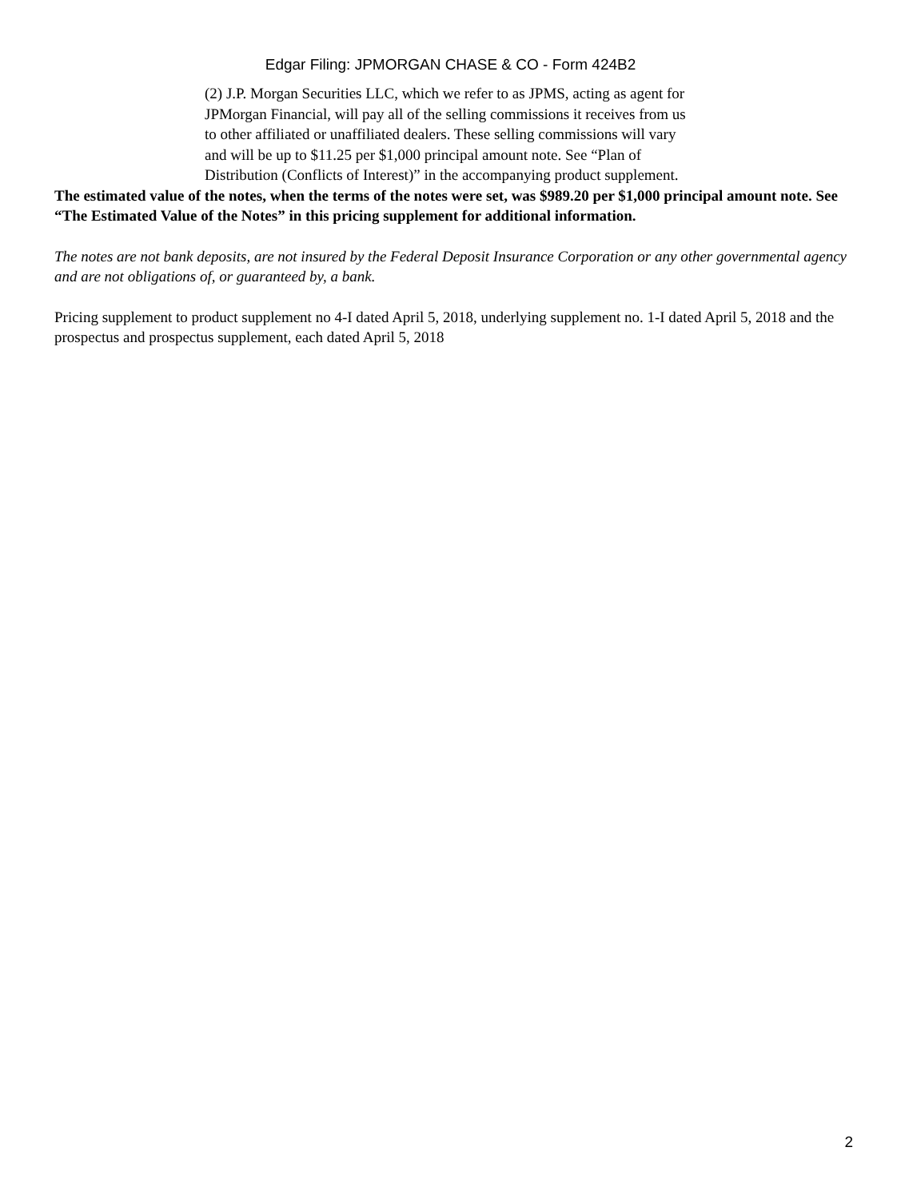Edgar Filing: JPMORGAN CHASE & CO - Form 424B2
(2) J.P. Morgan Securities LLC, which we refer to as JPMS, acting as agent for JPMorgan Financial, will pay all of the selling commissions it receives from us to other affiliated or unaffiliated dealers. These selling commissions will vary and will be up to $11.25 per $1,000 principal amount note. See “Plan of Distribution (Conflicts of Interest)” in the accompanying product supplement.
The estimated value of the notes, when the terms of the notes were set, was $989.20 per $1,000 principal amount note. See “The Estimated Value of the Notes” in this pricing supplement for additional information.
The notes are not bank deposits, are not insured by the Federal Deposit Insurance Corporation or any other governmental agency and are not obligations of, or guaranteed by, a bank.
Pricing supplement to product supplement no 4-I dated April 5, 2018, underlying supplement no. 1-I dated April 5, 2018 and the prospectus and prospectus supplement, each dated April 5, 2018
2